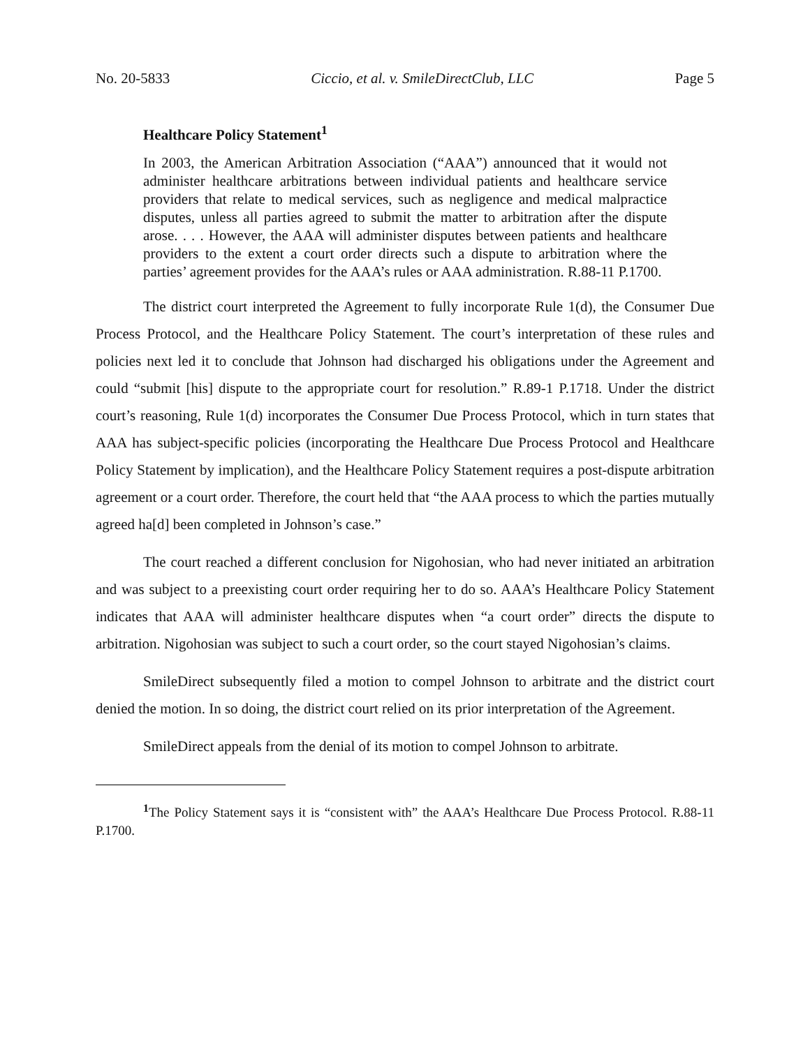No. 20-5833 Ciccio, et al. v. SmileDirectClub, LLC Page 5
Healthcare Policy Statement<sup>1</sup>
In 2003, the American Arbitration Association (“AAA”) announced that it would not administer healthcare arbitrations between individual patients and healthcare service providers that relate to medical services, such as negligence and medical malpractice disputes, unless all parties agreed to submit the matter to arbitration after the dispute arose. . . . However, the AAA will administer disputes between patients and healthcare providers to the extent a court order directs such a dispute to arbitration where the parties’ agreement provides for the AAA’s rules or AAA administration. R.88-11 P.1700.
The district court interpreted the Agreement to fully incorporate Rule 1(d), the Consumer Due Process Protocol, and the Healthcare Policy Statement. The court’s interpretation of these rules and policies next led it to conclude that Johnson had discharged his obligations under the Agreement and could “submit [his] dispute to the appropriate court for resolution.” R.89-1 P.1718. Under the district court’s reasoning, Rule 1(d) incorporates the Consumer Due Process Protocol, which in turn states that AAA has subject-specific policies (incorporating the Healthcare Due Process Protocol and Healthcare Policy Statement by implication), and the Healthcare Policy Statement requires a post-dispute arbitration agreement or a court order. Therefore, the court held that “the AAA process to which the parties mutually agreed ha[d] been completed in Johnson’s case.”
The court reached a different conclusion for Nigohosian, who had never initiated an arbitration and was subject to a preexisting court order requiring her to do so. AAA’s Healthcare Policy Statement indicates that AAA will administer healthcare disputes when “a court order” directs the dispute to arbitration. Nigohosian was subject to such a court order, so the court stayed Nigohosian’s claims.
SmileDirect subsequently filed a motion to compel Johnson to arbitrate and the district court denied the motion. In so doing, the district court relied on its prior interpretation of the Agreement.
SmileDirect appeals from the denial of its motion to compel Johnson to arbitrate.
<sup>1</sup> The Policy Statement says it is “consistent with” the AAA’s Healthcare Due Process Protocol. R.88-11 P.1700.